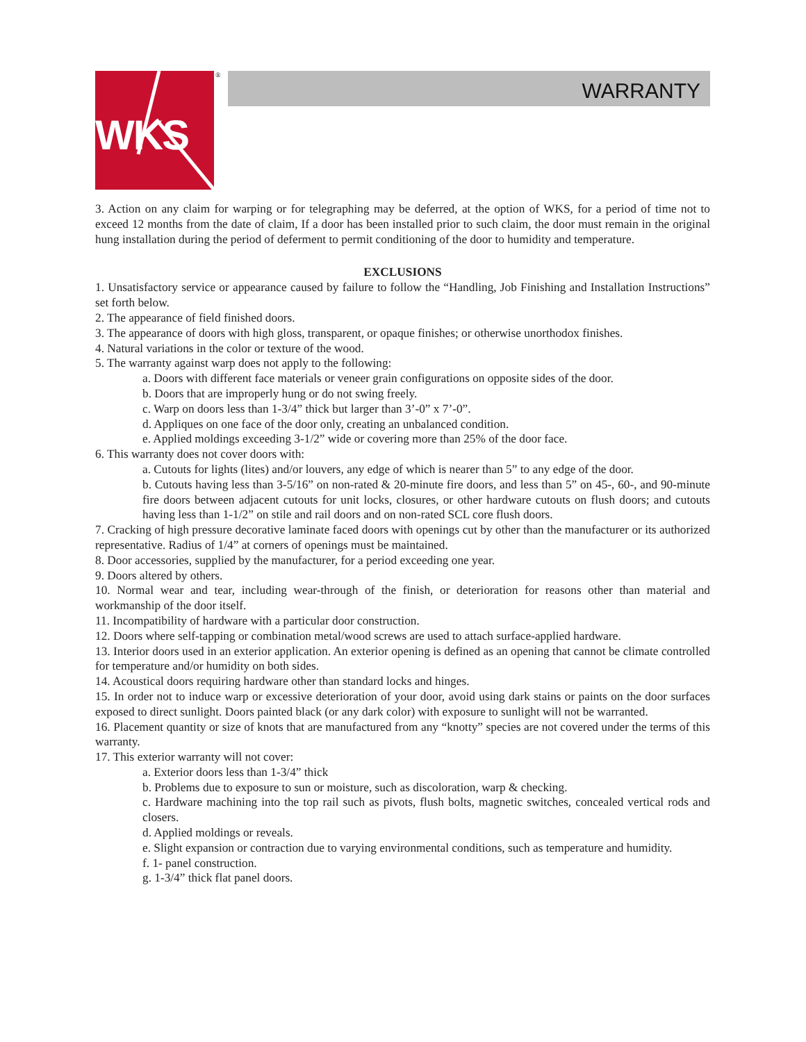WKS
®
WARRANTY
3. Action on any claim for warping or for telegraphing may be deferred, at the option of WKS, for a period of time not to exceed 12 months from the date of claim, If a door has been installed prior to such claim, the door must remain in the original hung installation during the period of deferment to permit conditioning of the door to humidity and temperature.
EXCLUSIONS
1. Unsatisfactory service or appearance caused by failure to follow the “Handling, Job Finishing and Installation Instructions” set forth below.
2. The appearance of field finished doors.
3. The appearance of doors with high gloss, transparent, or opaque finishes; or otherwise unorthodox finishes.
4. Natural variations in the color or texture of the wood.
5. The warranty against warp does not apply to the following:
a. Doors with different face materials or veneer grain configurations on opposite sides of the door.
b. Doors that are improperly hung or do not swing freely.
c. Warp on doors less than 1-3/4” thick but larger than 3’-0” x 7’-0”.
d. Appliques on one face of the door only, creating an unbalanced condition.
e. Applied moldings exceeding 3-1/2” wide or covering more than 25% of the door face.
6. This warranty does not cover doors with:
a. Cutouts for lights (lites) and/or louvers, any edge of which is nearer than 5” to any edge of the door.
b. Cutouts having less than 3-5/16” on non-rated & 20-minute fire doors, and less than 5” on 45-, 60-, and 90-minute fire doors between adjacent cutouts for unit locks, closures, or other hardware cutouts on flush doors; and cutouts having less than 1-1/2” on stile and rail doors and on non-rated SCL core flush doors.
7. Cracking of high pressure decorative laminate faced doors with openings cut by other than the manufacturer or its authorized representative. Radius of 1/4” at corners of openings must be maintained.
8. Door accessories, supplied by the manufacturer, for a period exceeding one year.
9. Doors altered by others.
10. Normal wear and tear, including wear-through of the finish, or deterioration for reasons other than material and workmanship of the door itself.
11. Incompatibility of hardware with a particular door construction.
12. Doors where self-tapping or combination metal/wood screws are used to attach surface-applied hardware.
13. Interior doors used in an exterior application. An exterior opening is defined as an opening that cannot be climate controlled for temperature and/or humidity on both sides.
14. Acoustical doors requiring hardware other than standard locks and hinges.
15. In order not to induce warp or excessive deterioration of your door, avoid using dark stains or paints on the door surfaces exposed to direct sunlight. Doors painted black (or any dark color) with exposure to sunlight will not be warranted.
16. Placement quantity or size of knots that are manufactured from any “knotty” species are not covered under the terms of this warranty.
17. This exterior warranty will not cover:
a. Exterior doors less than 1-3/4” thick
b. Problems due to exposure to sun or moisture, such as discoloration, warp & checking.
c. Hardware machining into the top rail such as pivots, flush bolts, magnetic switches, concealed vertical rods and closers.
d. Applied moldings or reveals.
e. Slight expansion or contraction due to varying environmental conditions, such as temperature and humidity.
f. 1- panel construction.
g. 1-3/4” thick flat panel doors.